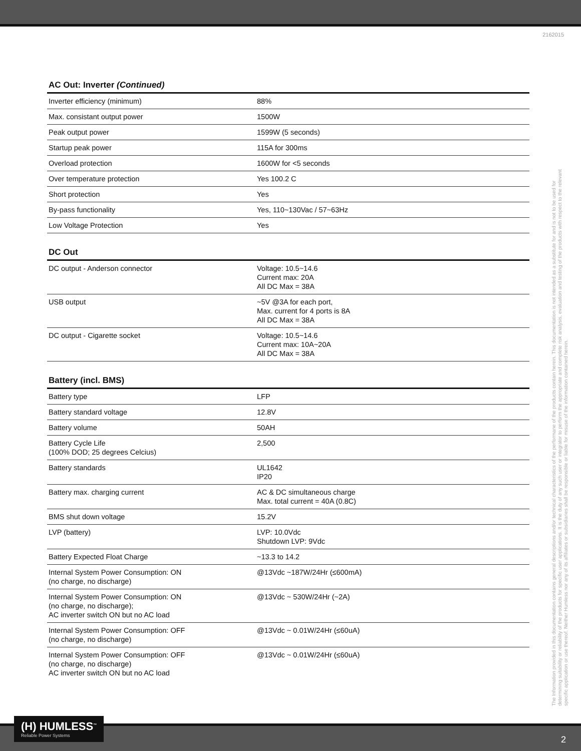2162015
AC Out: Inverter (Continued)
| Inverter efficiency (minimum) | 88% |
| Max. consistant output power | 1500W |
| Peak output power | 1599W (5 seconds) |
| Startup peak power | 115A for 300ms |
| Overload protection | 1600W for <5 seconds |
| Over temperature protection | Yes 100.2 C |
| Short protection | Yes |
| By-pass functionality | Yes, 110~130Vac / 57~63Hz |
| Low Voltage Protection | Yes |
DC Out
| DC output - Anderson connector | Voltage: 10.5~14.6 Current max: 20A All DC Max = 38A |
| USB output | ~5V @3A for each port, Max. current for 4 ports is 8A All DC Max = 38A |
| DC output - Cigarette socket | Voltage: 10.5~14.6 Current max: 10A~20A All DC Max = 38A |
Battery (incl. BMS)
| Battery type | LFP |
| Battery standard voltage | 12.8V |
| Battery volume | 50AH |
| Battery Cycle Life (100% DOD; 25 degrees Celcius) | 2,500 |
| Battery standards | UL1642 IP20 |
| Battery max. charging current | AC & DC simultaneous charge Max. total current = 40A (0.8C) |
| BMS shut down voltage | 15.2V |
| LVP (battery) | LVP: 10.0Vdc Shutdown LVP: 9Vdc |
| Battery Expected Float Charge | ~13.3 to 14.2 |
| Internal System Power Consumption: ON (no charge, no discharge) | @13Vdc ~187W/24Hr (≤600mA) |
| Internal System Power Consumption: ON (no charge, no discharge); AC inverter switch ON but no AC load | @13Vdc ~ 530W/24Hr (~2A) |
| Internal System Power Consumption: OFF (no charge, no discharge) | @13Vdc ~ 0.01W/24Hr (≤60uA) |
| Internal System Power Consumption: OFF (no charge, no discharge) AC inverter switch ON but no AC load | @13Vdc ~ 0.01W/24Hr (≤60uA) |
The Information provided in this documentation contains general descriptions and/or technical characteristics of the performane of the products contain herein. This documentation is not intended as a substitute for and is not to be used for determining suitability or reliability of the products for specific user applications. It is the duty of any such user or integrator to perform the appropriate and complete risk analysis, evaluation and testing of the products with respect to the relevant specific application or use thereof. Neither Humless nor any of its affiliates or subsidiaries shall be responsible or liable for misuse of the information contained herein.
(H) HUMLESS<sup>™</sup>
Reliable Power Systems
2